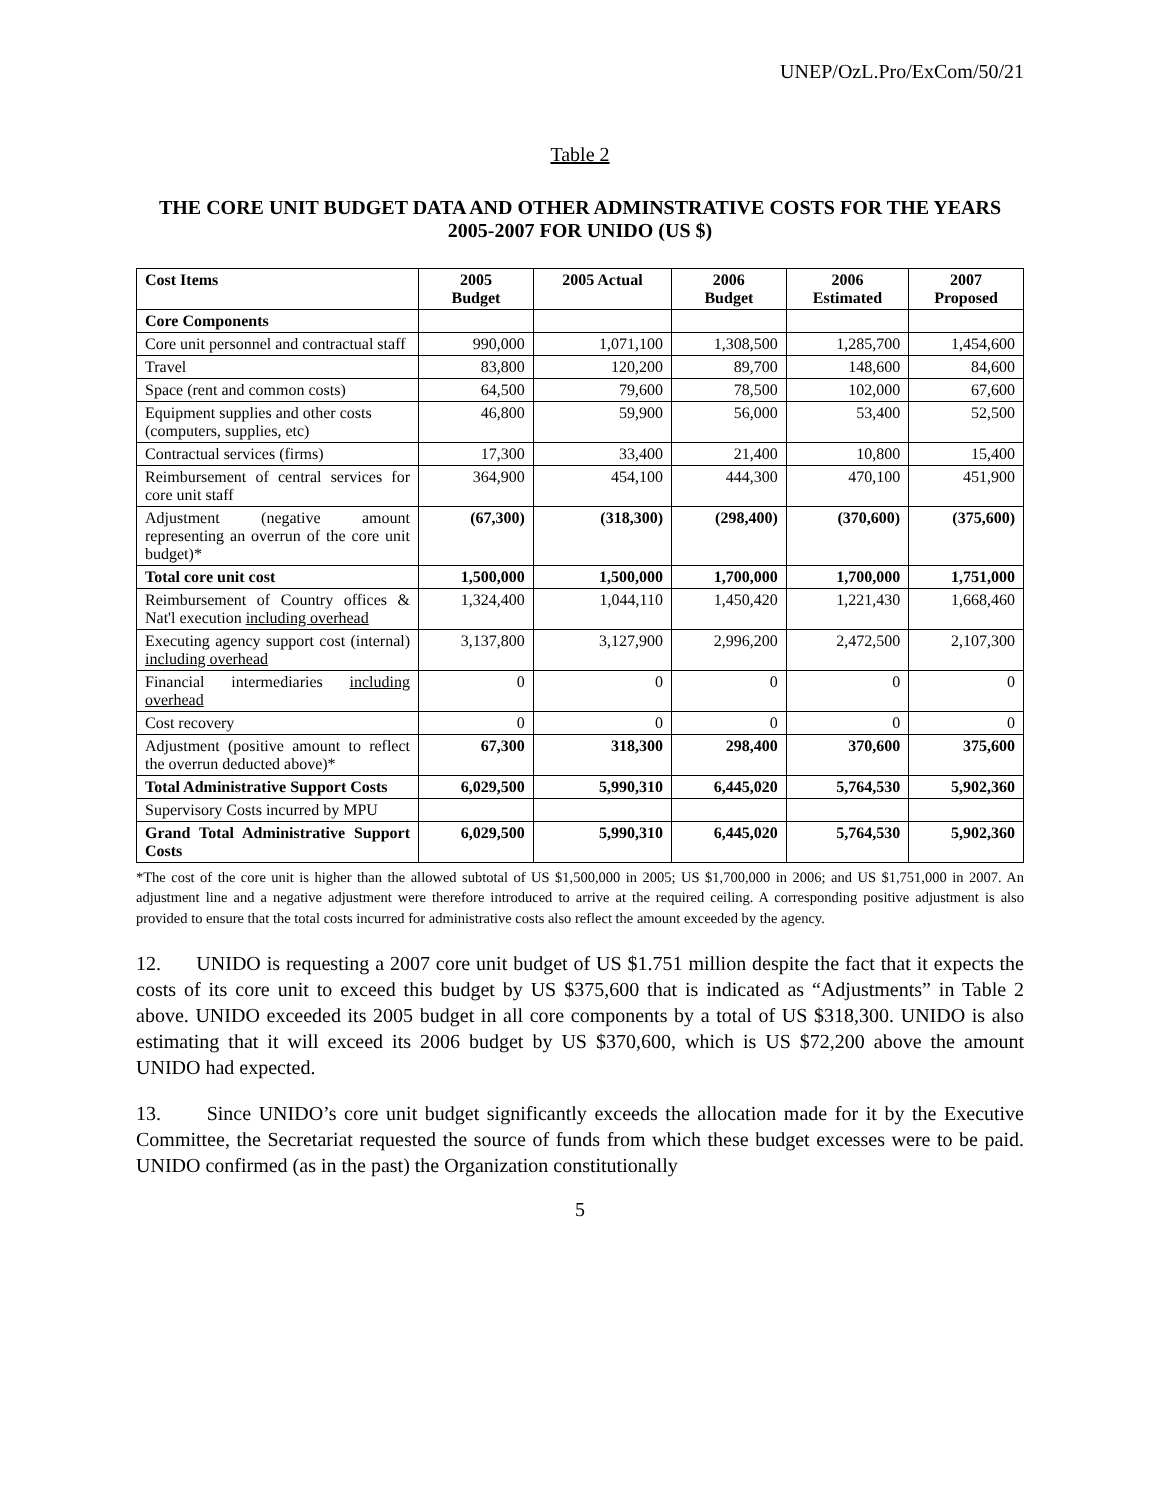UNEP/OzL.Pro/ExCom/50/21
Table 2
THE CORE UNIT BUDGET DATA AND OTHER ADMINSTRATIVE COSTS FOR THE YEARS 2005-2007 FOR UNIDO (US $)
| Cost Items | 2005 Budget | 2005 Actual | 2006 Budget | 2006 Estimated | 2007 Proposed |
| --- | --- | --- | --- | --- | --- |
| Core Components | | | | | |
| Core unit personnel and contractual staff | 990,000 | 1,071,100 | 1,308,500 | 1,285,700 | 1,454,600 |
| Travel | 83,800 | 120,200 | 89,700 | 148,600 | 84,600 |
| Space (rent and common costs) | 64,500 | 79,600 | 78,500 | 102,000 | 67,600 |
| Equipment supplies and other costs (computers, supplies, etc) | 46,800 | 59,900 | 56,000 | 53,400 | 52,500 |
| Contractual services (firms) | 17,300 | 33,400 | 21,400 | 10,800 | 15,400 |
| Reimbursement of central services for core unit staff | 364,900 | 454,100 | 444,300 | 470,100 | 451,900 |
| Adjustment (negative amount representing an overrun of the core unit budget)* | (67,300) | (318,300) | (298,400) | (370,600) | (375,600) |
| Total core unit cost | 1,500,000 | 1,500,000 | 1,700,000 | 1,700,000 | 1,751,000 |
| Reimbursement of Country offices & Nat'l execution including overhead | 1,324,400 | 1,044,110 | 1,450,420 | 1,221,430 | 1,668,460 |
| Executing agency support cost (internal) including overhead | 3,137,800 | 3,127,900 | 2,996,200 | 2,472,500 | 2,107,300 |
| Financial intermediaries including overhead | 0 | 0 | 0 | 0 | 0 |
| Cost recovery | 0 | 0 | 0 | 0 | 0 |
| Adjustment (positive amount to reflect the overrun deducted above)* | 67,300 | 318,300 | 298,400 | 370,600 | 375,600 |
| Total Administrative Support Costs | 6,029,500 | 5,990,310 | 6,445,020 | 5,764,530 | 5,902,360 |
| Supervisory Costs incurred by MPU | | | | | |
| Grand Total Administrative Support Costs | 6,029,500 | 5,990,310 | 6,445,020 | 5,764,530 | 5,902,360 |
*The cost of the core unit is higher than the allowed subtotal of US $1,500,000 in 2005; US $1,700,000 in 2006; and US $1,751,000 in 2007. An adjustment line and a negative adjustment were therefore introduced to arrive at the required ceiling. A corresponding positive adjustment is also provided to ensure that the total costs incurred for administrative costs also reflect the amount exceeded by the agency.
12. UNIDO is requesting a 2007 core unit budget of US $1.751 million despite the fact that it expects the costs of its core unit to exceed this budget by US $375,600 that is indicated as “Adjustments” in Table 2 above. UNIDO exceeded its 2005 budget in all core components by a total of US $318,300. UNIDO is also estimating that it will exceed its 2006 budget by US $370,600, which is US $72,200 above the amount UNIDO had expected.
13. Since UNIDO’s core unit budget significantly exceeds the allocation made for it by the Executive Committee, the Secretariat requested the source of funds from which these budget excesses were to be paid. UNIDO confirmed (as in the past) the Organization constitutionally
5